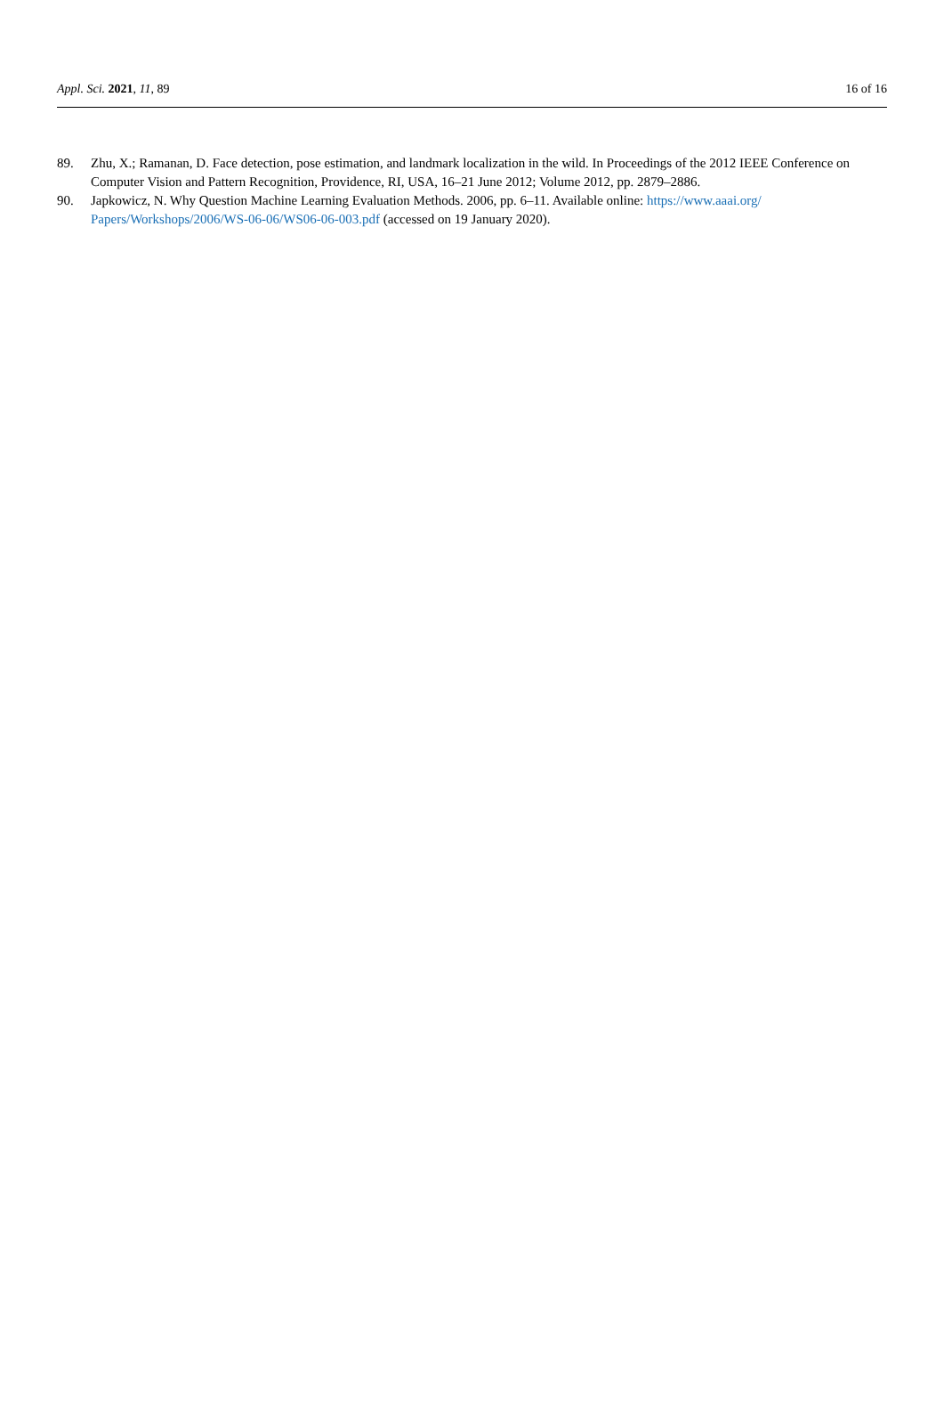Appl. Sci. 2021, 11, 89 16 of 16
89. Zhu, X.; Ramanan, D. Face detection, pose estimation, and landmark localization in the wild. In Proceedings of the 2012 IEEE Conference on Computer Vision and Pattern Recognition, Providence, RI, USA, 16–21 June 2012; Volume 2012, pp. 2879–2886.
90. Japkowicz, N. Why Question Machine Learning Evaluation Methods. 2006, pp. 6–11. Available online: https://www.aaai.org/ Papers/Workshops/2006/WS-06-06/WS06-06-003.pdf (accessed on 19 January 2020).